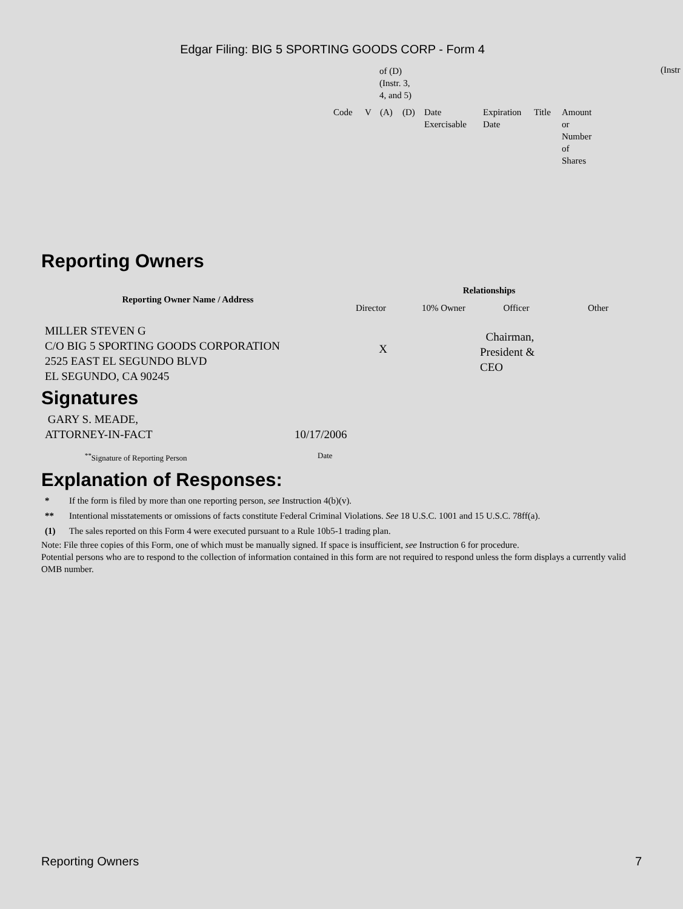Edgar Filing: BIG 5 SPORTING GOODS CORP - Form 4
of (D)
(Instr. 3,
4, and 5)
(Instr
| Code | V | (A) | (D) | Date Exercisable | Expiration Date | Title | Amount or Number of Shares |
Reporting Owners
| Reporting Owner Name / Address | Relationships | | | |
| --- | --- | --- | --- | --- |
| | Director | 10% Owner | Officer | Other |
| MILLER STEVEN G C/O BIG 5 SPORTING GOODS CORPORATION 2525 EAST EL SEGUNDO BLVD EL SEGUNDO, CA 90245 | X | | Chairman, President & CEO | |
Signatures
| GARY S. MEADE, ATTORNEY-IN-FACT | 10/17/2006 |
| <sup>**</sup> Signature of Reporting Person | Date |
Explanation of Responses:
| * | If the form is filed by more than one reporting person, see Instruction 4(b)(v). |
| ** | Intentional misstatements or omissions of facts constitute Federal Criminal Violations. See 18 U.S.C. 1001 and 15 U.S.C. 78ff(a). |
| (1) | The sales reported on this Form 4 were executed pursuant to a Rule 10b5-1 trading plan. |
Note: File three copies of this Form, one of which must be manually signed. If space is insufficient, see Instruction 6 for procedure.
Potential persons who are to respond to the collection of information contained in this form are not required to respond unless the form displays a currently valid OMB number.
Reporting Owners 7